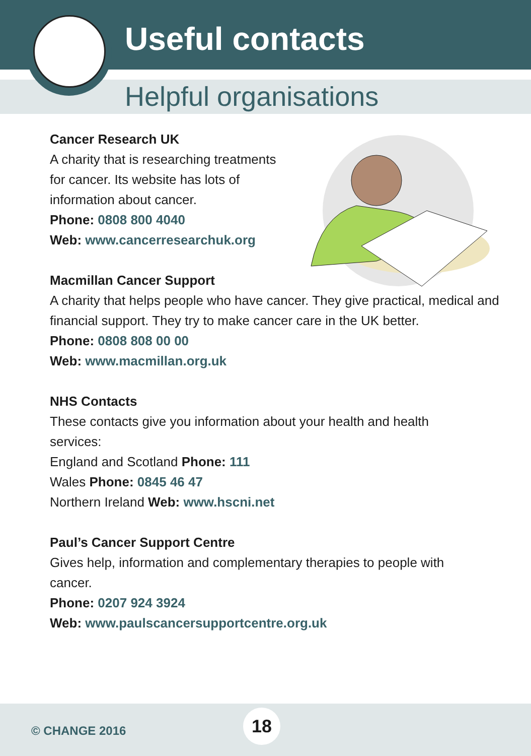Useful contacts
Helpful organisations
Cancer Research UK
A charity that is researching treatments for cancer. Its website has lots of information about cancer.
Phone: 0808 800 4040
Web: www.cancerresearchuk.org
Macmillan Cancer Support
A charity that helps people who have cancer. They give practical, medical and financial support. They try to make cancer care in the UK better.
Phone: 0808 808 00 00
Web: www.macmillan.org.uk
NHS Contacts
These contacts give you information about your health and health services:
England and Scotland Phone: 111
Wales Phone: 0845 46 47
Northern Ireland Web: www.hscni.net
Paul’s Cancer Support Centre
Gives help, information and complementary therapies to people with cancer.
Phone: 0207 924 3924
Web: www.paulscancersupportcentre.org.uk
© CHANGE 2016
18